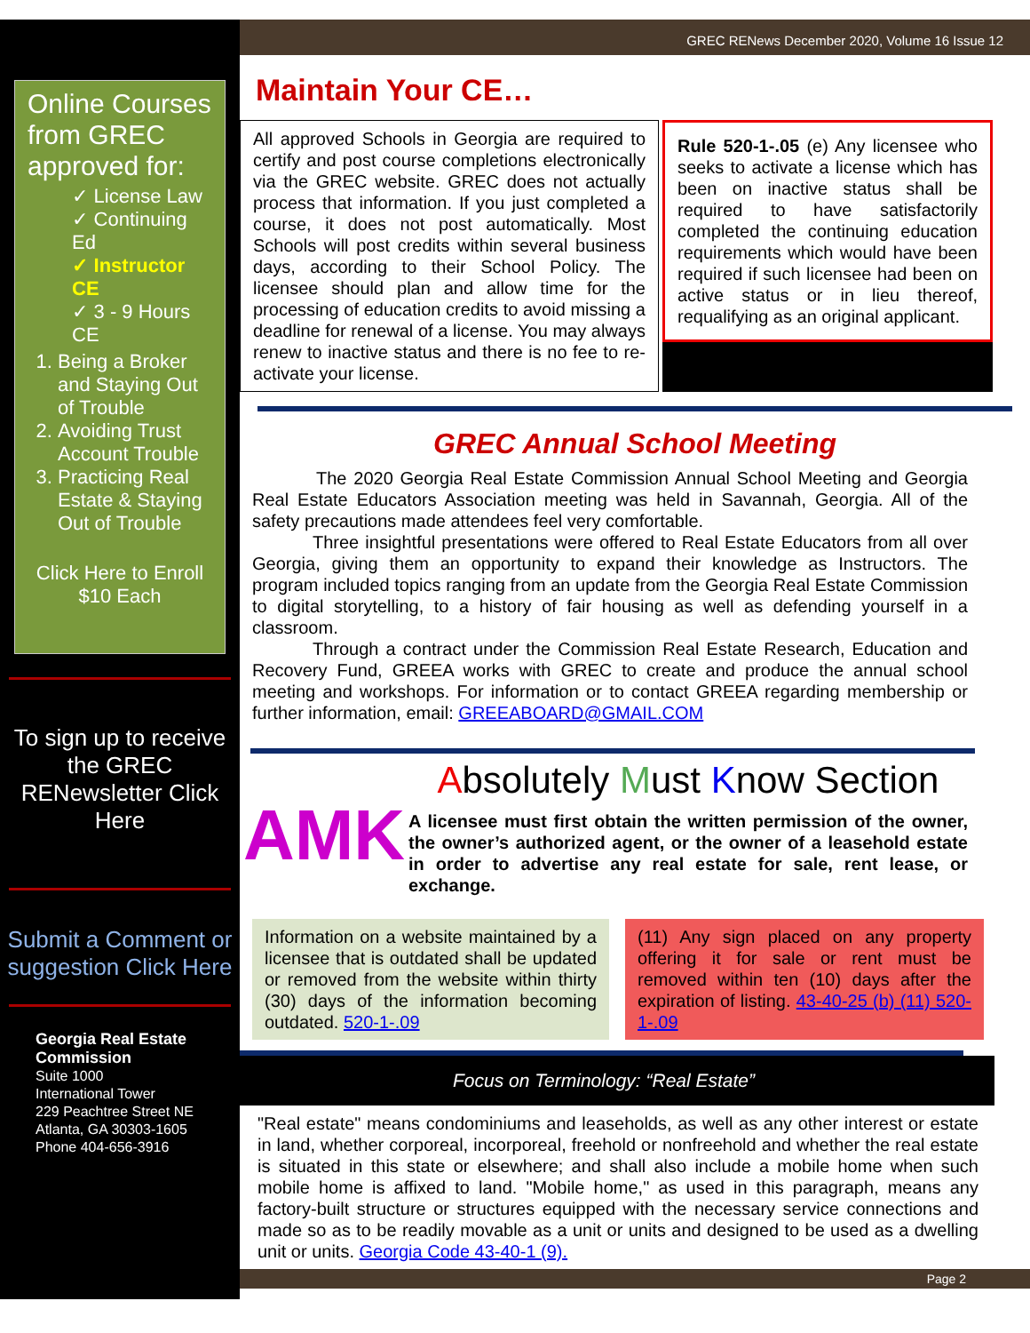Online Courses from GREC approved for:
✓ License Law
✓ Continuing Ed
✓ Instructor CE
✓ 3 - 9 Hours CE
1. Being a Broker and Staying Out of Trouble
2. Avoiding Trust Account Trouble
3. Practicing Real Estate & Staying Out of Trouble
Click Here to Enroll
$10 Each
To sign up to receive the GREC RENewsletter Click Here
Submit a Comment or suggestion Click Here
Georgia Real Estate Commission
Suite 1000
International Tower
229 Peachtree Street NE
Atlanta, GA 30303-1605
Phone 404-656-3916
GREC RENews December 2020, Volume 16 Issue 12
Maintain Your CE…
All approved Schools in Georgia are required to certify and post course completions electronically via the GREC website. GREC does not actually process that information. If you just completed a course, it does not post automatically. Most Schools will post credits within several business days, according to their School Policy. The licensee should plan and allow time for the processing of education credits to avoid missing a deadline for renewal of a license. You may always renew to inactive status and there is no fee to re-activate your license.
Rule 520-1-.05 (e) Any licensee who seeks to activate a license which has been on inactive status shall be required to have satisfactorily completed the continuing education requirements which would have been required if such licensee had been on active status or in lieu thereof, requalifying as an original applicant.
GREC Annual School Meeting
The 2020 Georgia Real Estate Commission Annual School Meeting and Georgia Real Estate Educators Association meeting was held in Savannah, Georgia. All of the safety precautions made attendees feel very comfortable.
Three insightful presentations were offered to Real Estate Educators from all over Georgia, giving them an opportunity to expand their knowledge as Instructors. The program included topics ranging from an update from the Georgia Real Estate Commission to digital storytelling, to a history of fair housing as well as defending yourself in a classroom.
Through a contract under the Commission Real Estate Research, Education and Recovery Fund, GREEA works with GREC to create and produce the annual school meeting and workshops. For information or to contact GREEA regarding membership or further information, email: GREEABOARD@GMAIL.COM
AMK
Absolutely Must Know Section
A licensee must first obtain the written permission of the owner, the owner’s authorized agent, or the owner of a leasehold estate in order to advertise any real estate for sale, rent lease, or exchange.
Information on a website maintained by a licensee that is outdated shall be updated or removed from the website within thirty (30) days of the information becoming outdated. 520-1-.09
(11) Any sign placed on any property offering it for sale or rent must be removed within ten (10) days after the expiration of listing. 43-40-25 (b) (11) 520-1-.09
Focus on Terminology: “Real Estate”
"Real estate" means condominiums and leaseholds, as well as any other interest or estate in land, whether corporeal, incorporeal, freehold or nonfreehold and whether the real estate is situated in this state or elsewhere; and shall also include a mobile home when such mobile home is affixed to land. "Mobile home," as used in this paragraph, means any factory-built structure or structures equipped with the necessary service connections and made so as to be readily movable as a unit or units and designed to be used as a dwelling unit or units. Georgia Code 43-40-1 (9).
Page 2